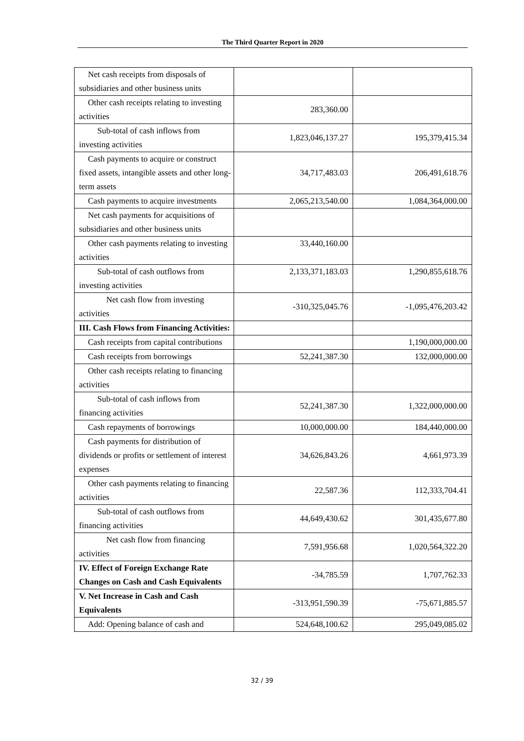The Third Quarter Report in 2020
| Net cash receipts from disposals of subsidiaries and other business units | | |
| Other cash receipts relating to investing activities | 283,360.00 | |
| Sub-total of cash inflows from investing activities | 1,823,046,137.27 | 195,379,415.34 |
| Cash payments to acquire or construct fixed assets, intangible assets and other long-term assets | 34,717,483.03 | 206,491,618.76 |
| Cash payments to acquire investments | 2,065,213,540.00 | 1,084,364,000.00 |
| Net cash payments for acquisitions of subsidiaries and other business units | | |
| Other cash payments relating to investing activities | 33,440,160.00 | |
| Sub-total of cash outflows from investing activities | 2,133,371,183.03 | 1,290,855,618.76 |
| Net cash flow from investing activities | -310,325,045.76 | -1,095,476,203.42 |
| III. Cash Flows from Financing Activities: | | |
| Cash receipts from capital contributions | | 1,190,000,000.00 |
| Cash receipts from borrowings | 52,241,387.30 | 132,000,000.00 |
| Other cash receipts relating to financing activities | | |
| Sub-total of cash inflows from financing activities | 52,241,387.30 | 1,322,000,000.00 |
| Cash repayments of borrowings | 10,000,000.00 | 184,440,000.00 |
| Cash payments for distribution of dividends or profits or settlement of interest expenses | 34,626,843.26 | 4,661,973.39 |
| Other cash payments relating to financing activities | 22,587.36 | 112,333,704.41 |
| Sub-total of cash outflows from financing activities | 44,649,430.62 | 301,435,677.80 |
| Net cash flow from financing activities | 7,591,956.68 | 1,020,564,322.20 |
| IV. Effect of Foreign Exchange Rate Changes on Cash and Cash Equivalents | -34,785.59 | 1,707,762.33 |
| V. Net Increase in Cash and Cash Equivalents | -313,951,590.39 | -75,671,885.57 |
| Add: Opening balance of cash and | 524,648,100.62 | 295,049,085.02 |
32 / 39